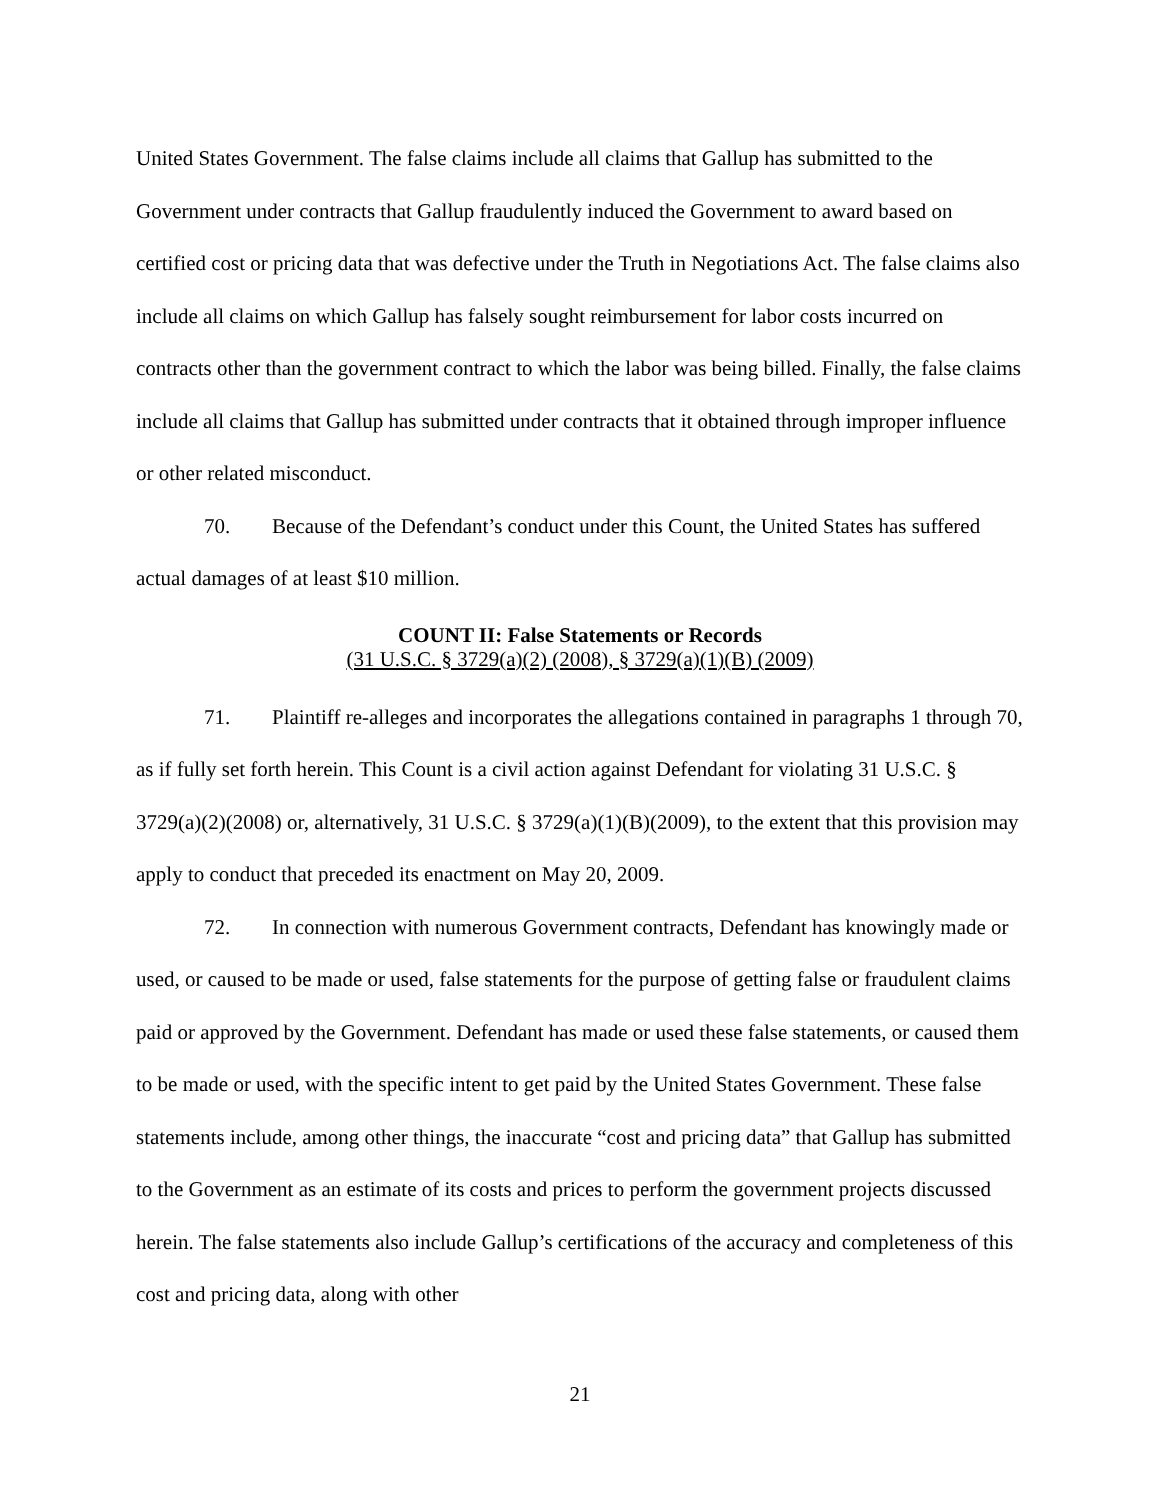United States Government. The false claims include all claims that Gallup has submitted to the Government under contracts that Gallup fraudulently induced the Government to award based on certified cost or pricing data that was defective under the Truth in Negotiations Act. The false claims also include all claims on which Gallup has falsely sought reimbursement for labor costs incurred on contracts other than the government contract to which the labor was being billed. Finally, the false claims include all claims that Gallup has submitted under contracts that it obtained through improper influence or other related misconduct.
70. Because of the Defendant’s conduct under this Count, the United States has suffered actual damages of at least $10 million.
COUNT II: False Statements or Records
(31 U.S.C. § 3729(a)(2) (2008), § 3729(a)(1)(B) (2009)
71. Plaintiff re-alleges and incorporates the allegations contained in paragraphs 1 through 70, as if fully set forth herein. This Count is a civil action against Defendant for violating 31 U.S.C. § 3729(a)(2)(2008) or, alternatively, 31 U.S.C. § 3729(a)(1)(B)(2009), to the extent that this provision may apply to conduct that preceded its enactment on May 20, 2009.
72. In connection with numerous Government contracts, Defendant has knowingly made or used, or caused to be made or used, false statements for the purpose of getting false or fraudulent claims paid or approved by the Government. Defendant has made or used these false statements, or caused them to be made or used, with the specific intent to get paid by the United States Government. These false statements include, among other things, the inaccurate “cost and pricing data” that Gallup has submitted to the Government as an estimate of its costs and prices to perform the government projects discussed herein. The false statements also include Gallup’s certifications of the accuracy and completeness of this cost and pricing data, along with other
21